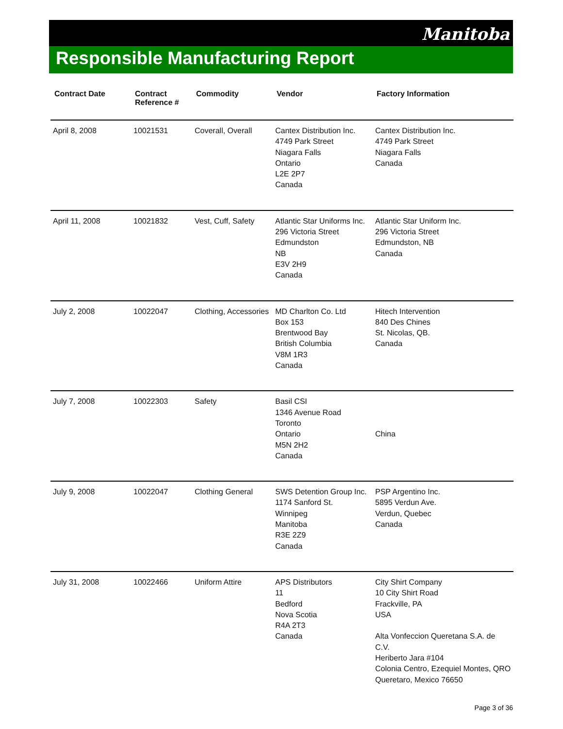Manitoba
Responsible Manufacturing Report
| Contract Date | Contract Reference # | Commodity | Vendor | Factory Information |
| --- | --- | --- | --- | --- |
| April 8, 2008 | 10021531 | Coverall, Overall | Cantex Distribution Inc. 4749 Park Street Niagara Falls Ontario L2E 2P7 Canada | Cantex Distribution Inc. 4749 Park Street Niagara Falls Canada |
| April 11, 2008 | 10021832 | Vest, Cuff, Safety | Atlantic Star Uniforms Inc. 296 Victoria Street Edmundston NB E3V 2H9 Canada | Atlantic Star Uniform Inc. 296 Victoria Street Edmundston, NB Canada |
| July 2, 2008 | 10022047 | Clothing, Accessories | MD Charlton Co. Ltd Box 153 Brentwood Bay British Columbia V8M 1R3 Canada | Hitech Intervention 840 Des Chines St. Nicolas, QB. Canada |
| July 7, 2008 | 10022303 | Safety | Basil CSI 1346 Avenue Road Toronto Ontario M5N 2H2 Canada | China |
| July 9, 2008 | 10022047 | Clothing General | SWS Detention Group Inc. 1174 Sanford St. Winnipeg Manitoba R3E 2Z9 Canada | PSP Argentino Inc. 5895 Verdun Ave. Verdun, Quebec Canada |
| July 31, 2008 | 10022466 | Uniform Attire | APS Distributors 11 Bedford Nova Scotia R4A 2T3 Canada | City Shirt Company 10 City Shirt Road Frackville, PA USA Alta Vonfeccion Queretana S.A. de C.V. Heriberto Jara #104 Colonia Centro, Ezequiel Montes, QRO Queretaro, Mexico 76650 |
Page 3 of 36